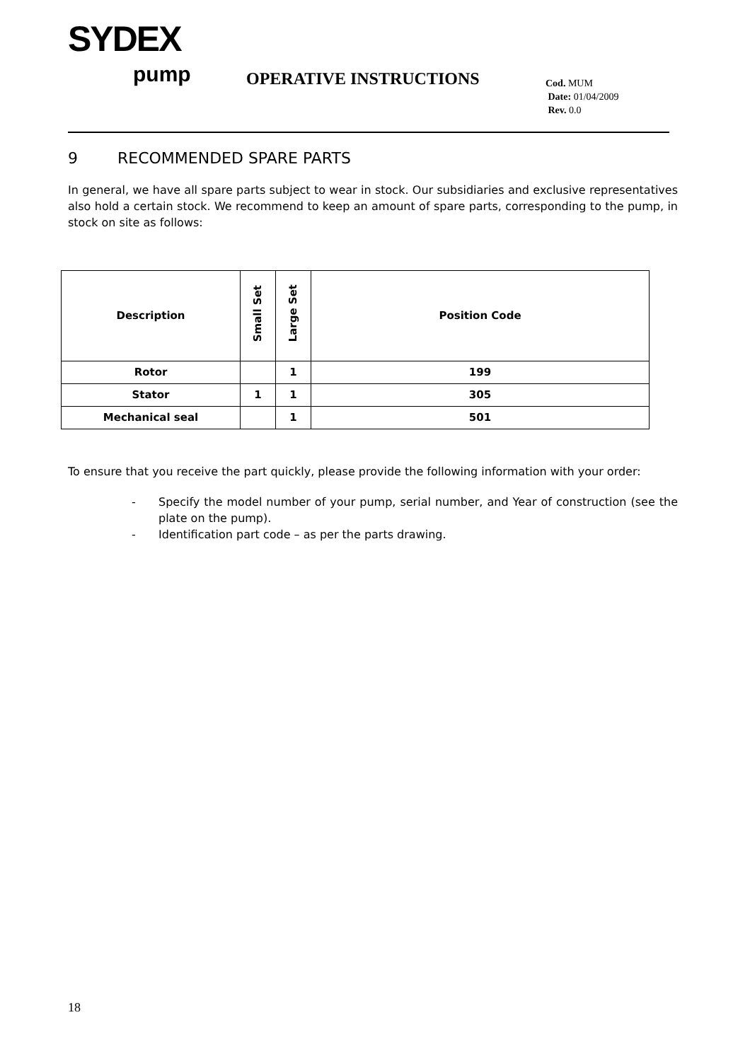SYDEX
pump OPERATIVE INSTRUCTIONS
Cod. MUM
Date: 01/04/2009
Rev. 0.0
9 RECOMMENDED SPARE PARTS
In general, we have all spare parts subject to wear in stock. Our subsidiaries and exclusive representatives also hold a certain stock. We recommend to keep an amount of spare parts, corresponding to the pump, in stock on site as follows:
| Description | Small Set | Large Set | Position Code |
| --- | --- | --- | --- |
| Rotor | | 1 | 199 |
| Stator | 1 | 1 | 305 |
| Mechanical seal | | 1 | 501 |
To ensure that you receive the part quickly, please provide the following information with your order:
- Specify the model number of your pump, serial number, and Year of construction (see the plate on the pump).
- Identification part code – as per the parts drawing.
18